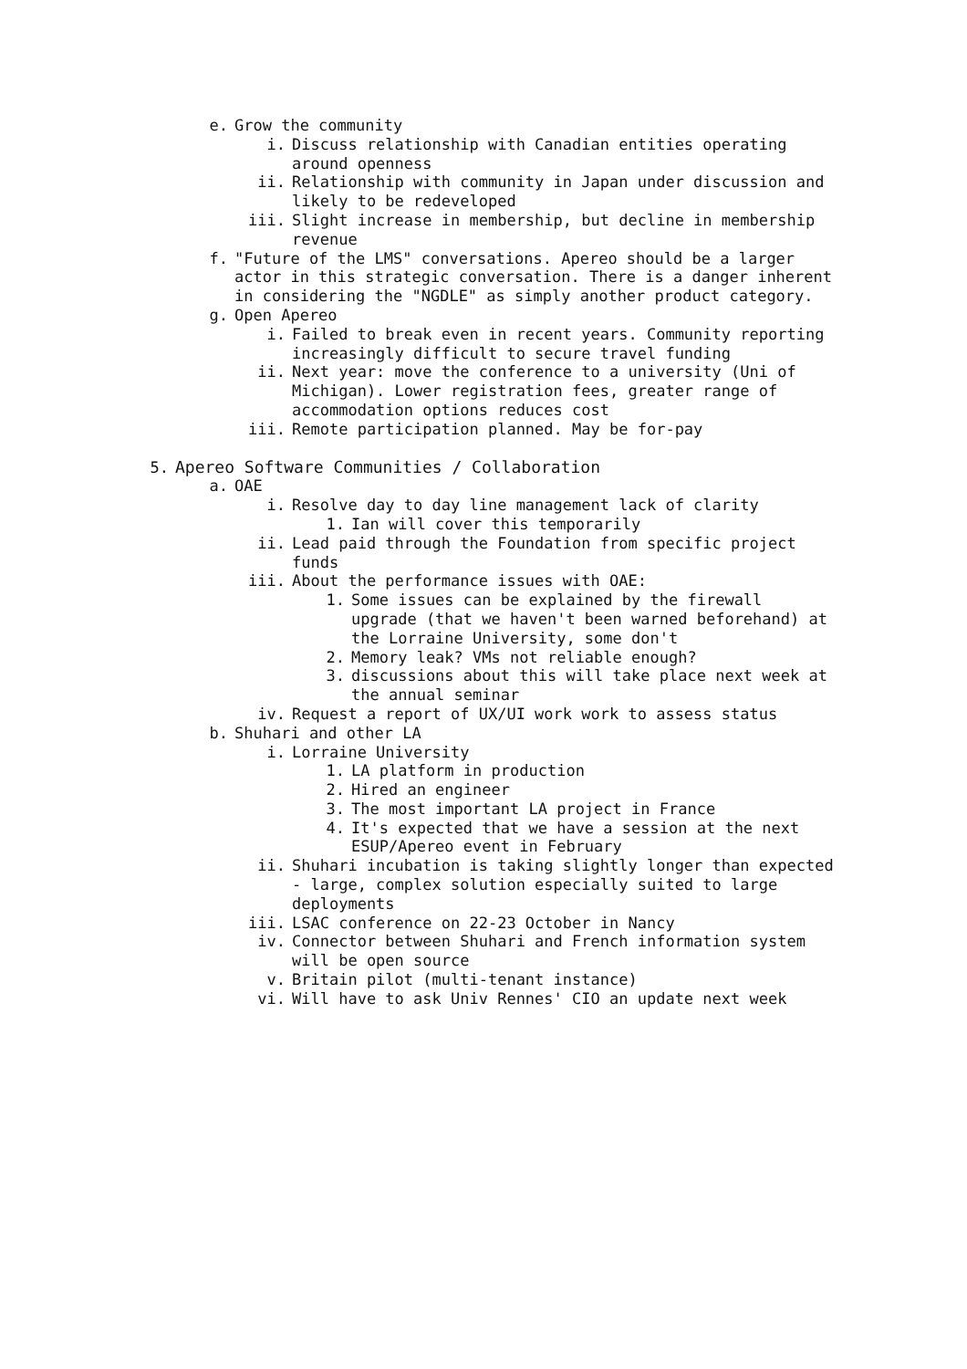e. Grow the community
i. Discuss relationship with Canadian entities operating around openness
ii. Relationship with community in Japan under discussion and likely to be redeveloped
iii. Slight increase in membership, but decline in membership revenue
f. "Future of the LMS" conversations. Apereo should be a larger actor in this strategic conversation. There is a danger inherent in considering the "NGDLE" as simply another product category.
g. Open Apereo
i. Failed to break even in recent years. Community reporting increasingly difficult to secure travel funding
ii. Next year: move the conference to a university (Uni of Michigan). Lower registration fees, greater range of accommodation options reduces cost
iii. Remote participation planned. May be for-pay
5. Apereo Software Communities / Collaboration
a. OAE
i. Resolve day to day line management lack of clarity
1. Ian will cover this temporarily
ii. Lead paid through the Foundation from specific project funds
iii. About the performance issues with OAE:
1. Some issues can be explained by the firewall upgrade (that we haven't been warned beforehand) at the Lorraine University, some don't
2. Memory leak? VMs not reliable enough?
3. discussions about this will take place next week at the annual seminar
iv. Request a report of UX/UI work work to assess status
b. Shuhari and other LA
i. Lorraine University
1. LA platform in production
2. Hired an engineer
3. The most important LA project in France
4. It's expected that we have a session at the next ESUP/Apereo event in February
ii. Shuhari incubation is taking slightly longer than expected - large, complex solution especially suited to large deployments
iii. LSAC conference on 22-23 October in Nancy
iv. Connector between Shuhari and French information system will be open source
v. Britain pilot (multi-tenant instance)
vi. Will have to ask Univ Rennes' CIO an update next week